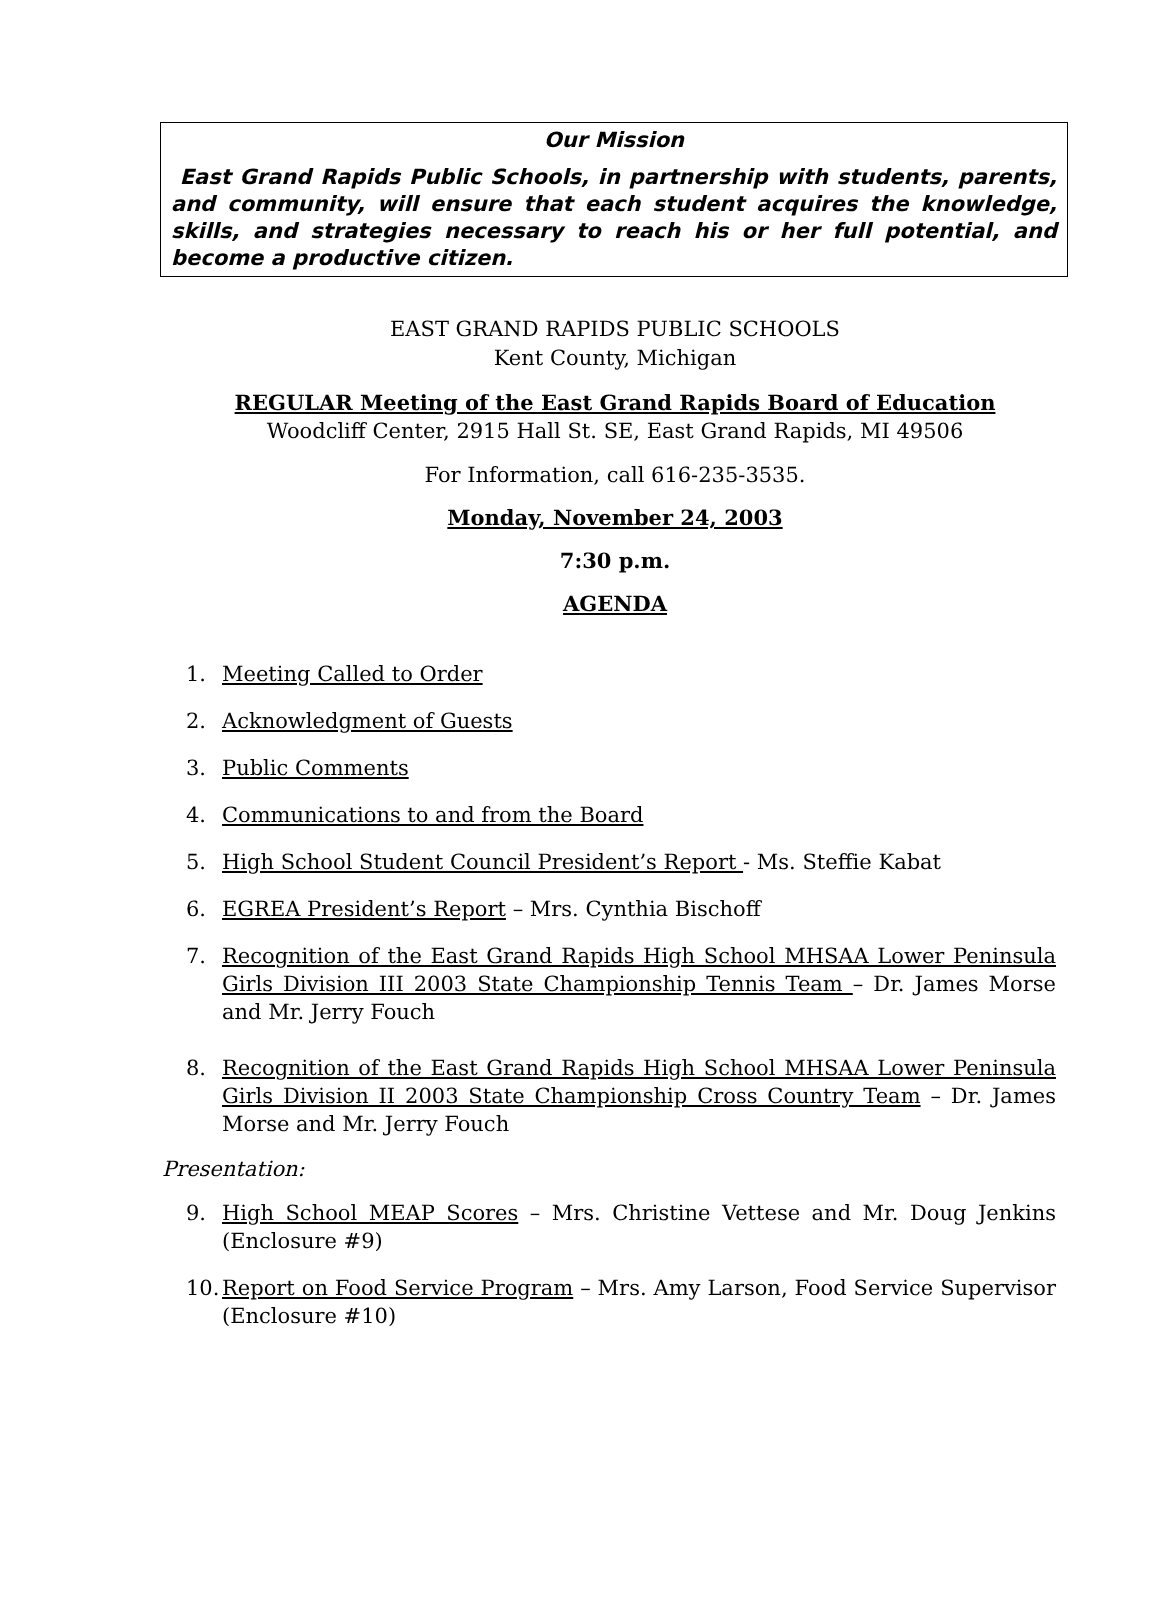Our Mission
East Grand Rapids Public Schools, in partnership with students, parents, and community, will ensure that each student acquires the knowledge, skills, and strategies necessary to reach his or her full potential, and become a productive citizen.
EAST GRAND RAPIDS PUBLIC SCHOOLS
Kent County, Michigan
REGULAR Meeting of the East Grand Rapids Board of Education
Woodcliff Center, 2915 Hall St. SE, East Grand Rapids, MI 49506
For Information, call 616-235-3535.
Monday, November 24, 2003
7:30 p.m.
AGENDA
1. Meeting Called to Order
2. Acknowledgment of Guests
3. Public Comments
4. Communications to and from the Board
5. High School Student Council President’s Report - Ms. Steffie Kabat
6. EGREA President’s Report – Mrs. Cynthia Bischoff
7. Recognition of the East Grand Rapids High School MHSAA Lower Peninsula Girls Division III 2003 State Championship Tennis Team – Dr. James Morse and Mr. Jerry Fouch
8. Recognition of the East Grand Rapids High School MHSAA Lower Peninsula Girls Division II 2003 State Championship Cross Country Team – Dr. James Morse and Mr. Jerry Fouch
Presentation:
9. High School MEAP Scores – Mrs. Christine Vettese and Mr. Doug Jenkins (Enclosure #9)
10. Report on Food Service Program – Mrs. Amy Larson, Food Service Supervisor (Enclosure #10)